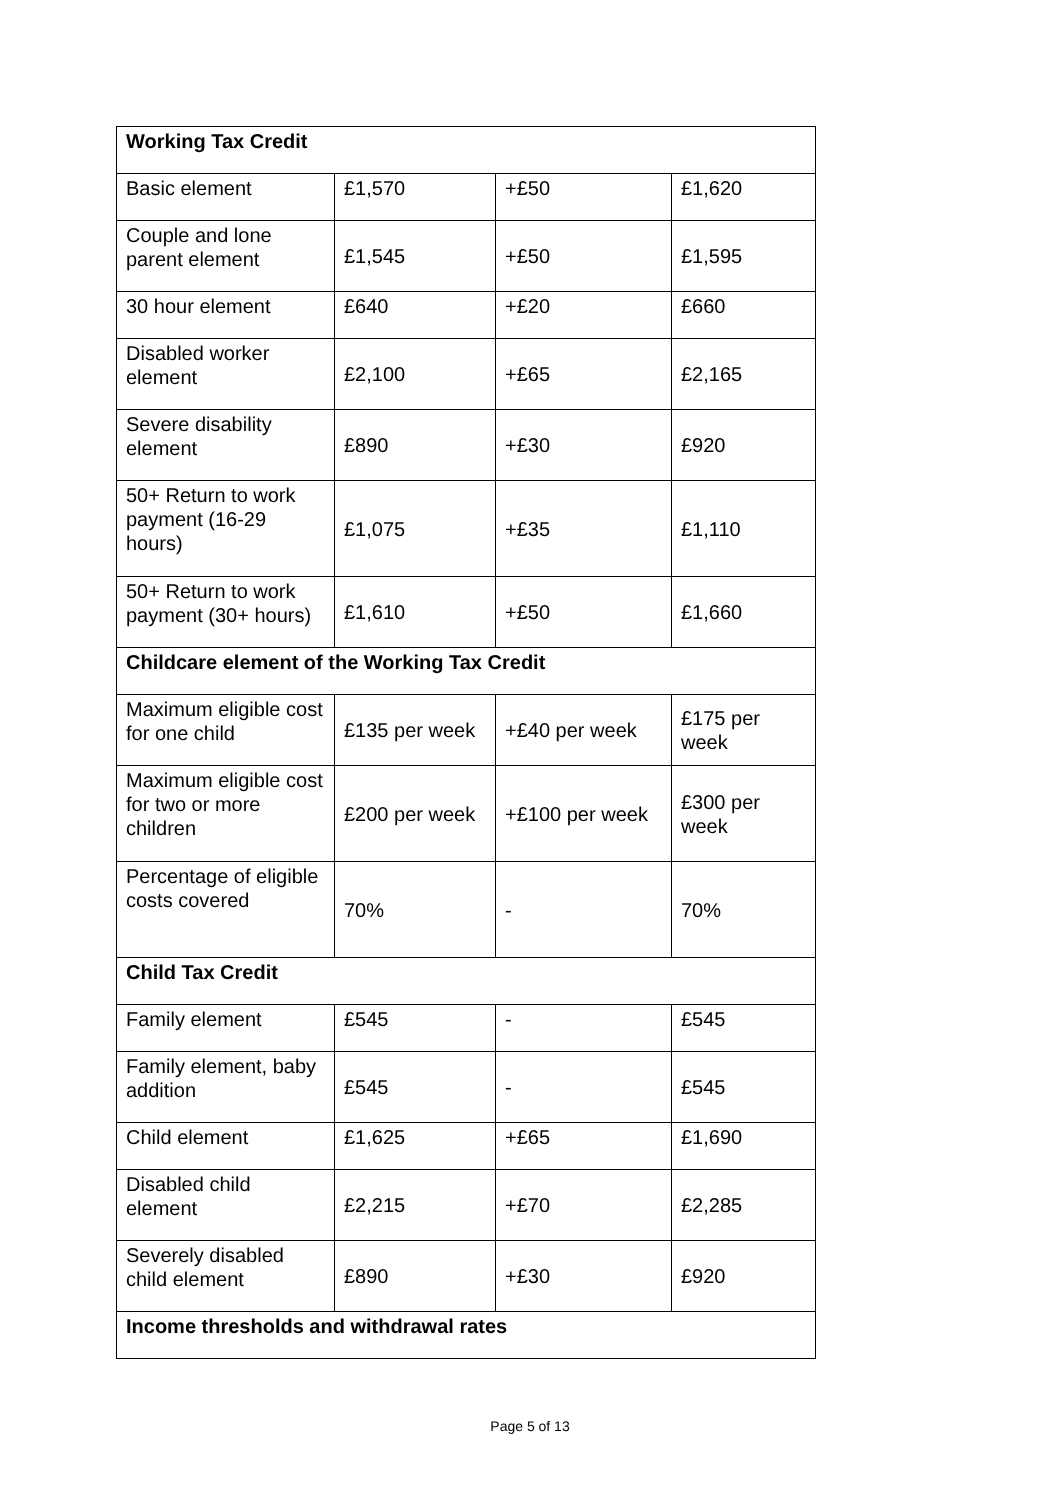| Working Tax Credit | | | |
| --- | --- | --- | --- |
| Basic element | £1,570 | +£50 | £1,620 |
| Couple and lone parent element | £1,545 | +£50 | £1,595 |
| 30 hour element | £640 | +£20 | £660 |
| Disabled worker element | £2,100 | +£65 | £2,165 |
| Severe disability element | £890 | +£30 | £920 |
| 50+ Return to work payment (16-29 hours) | £1,075 | +£35 | £1,110 |
| 50+ Return to work payment (30+ hours) | £1,610 | +£50 | £1,660 |
| Childcare element of the Working Tax Credit | | | |
| Maximum eligible cost for one child | £135 per week | +£40 per week | £175 per week |
| Maximum eligible cost for two or more children | £200 per week | +£100 per week | £300 per week |
| Percentage of eligible costs covered | 70% | - | 70% |
| Child Tax Credit | | | |
| Family element | £545 | - | £545 |
| Family element, baby addition | £545 | - | £545 |
| Child element | £1,625 | +£65 | £1,690 |
| Disabled child element | £2,215 | +£70 | £2,285 |
| Severely disabled child element | £890 | +£30 | £920 |
| Income thresholds and withdrawal rates | | | |
Page 5 of 13